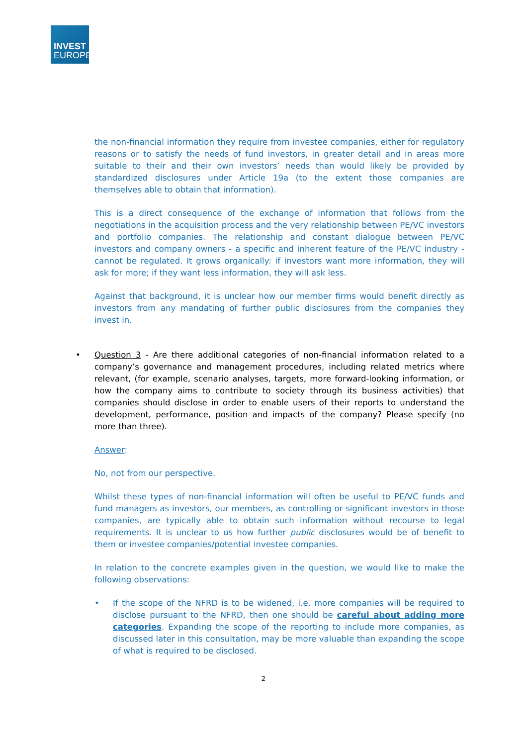INVEST
EUROPE
the non-financial information they require from investee companies, either for regulatory reasons or to satisfy the needs of fund investors, in greater detail and in areas more suitable to their and their own investors’ needs than would likely be provided by standardized disclosures under Article 19a (to the extent those companies are themselves able to obtain that information).
This is a direct consequence of the exchange of information that follows from the negotiations in the acquisition process and the very relationship between PE/VC investors and portfolio companies. The relationship and constant dialogue between PE/VC investors and company owners - a specific and inherent feature of the PE/VC industry - cannot be regulated. It grows organically: if investors want more information, they will ask for more; if they want less information, they will ask less.
Against that background, it is unclear how our member firms would benefit directly as investors from any mandating of further public disclosures from the companies they invest in.
• Question 3 - Are there additional categories of non-financial information related to a company’s governance and management procedures, including related metrics where relevant, (for example, scenario analyses, targets, more forward-looking information, or how the company aims to contribute to society through its business activities) that companies should disclose in order to enable users of their reports to understand the development, performance, position and impacts of the company? Please specify (no more than three).
Answer:
No, not from our perspective.
Whilst these types of non-financial information will often be useful to PE/VC funds and fund managers as investors, our members, as controlling or significant investors in those companies, are typically able to obtain such information without recourse to legal requirements. It is unclear to us how further public disclosures would be of benefit to them or investee companies/potential investee companies.
In relation to the concrete examples given in the question, we would like to make the following observations:
• If the scope of the NFRD is to be widened, i.e. more companies will be required to disclose pursuant to the NFRD, then one should be careful about adding more categories. Expanding the scope of the reporting to include more companies, as discussed later in this consultation, may be more valuable than expanding the scope of what is required to be disclosed.
2